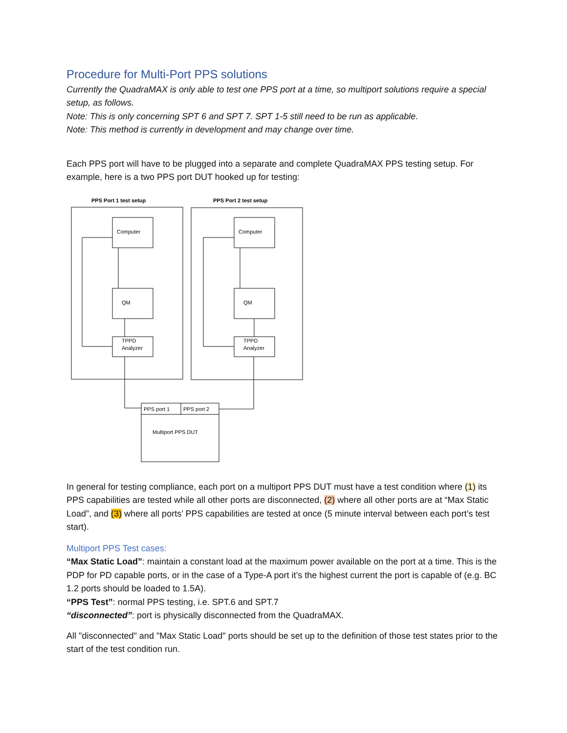Procedure for Multi-Port PPS solutions
Currently the QuadraMAX is only able to test one PPS port at a time, so multiport solutions require a special setup, as follows.
Note: This is only concerning SPT 6 and SPT 7. SPT 1-5 still need to be run as applicable.
Note: This method is currently in development and may change over time.
Each PPS port will have to be plugged into a separate and complete QuadraMAX PPS testing setup. For example, here is a two PPS port DUT hooked up for testing:
PPS Port 1 test setup
PPS Port 2 test setup
Computer
QM
TPPD
Analyzer
Computer
QM
TPPD
Analyzer
PPS port 1
PPS port 2
Multiport PPS DUT
In general for testing compliance, each port on a multiport PPS DUT must have a test condition where (1) its PPS capabilities are tested while all other ports are disconnected, (2) where all other ports are at “Max Static Load”, and (3) where all ports’ PPS capabilities are tested at once (5 minute interval between each port’s test start).
Multiport PPS Test cases:
“Max Static Load”: maintain a constant load at the maximum power available on the port at a time. This is the PDP for PD capable ports, or in the case of a Type-A port it’s the highest current the port is capable of (e.g. BC 1.2 ports should be loaded to 1.5A).
“PPS Test”: normal PPS testing, i.e. SPT.6 and SPT.7
“disconnected”: port is physically disconnected from the QuadraMAX.
All "disconnected" and "Max Static Load" ports should be set up to the definition of those test states prior to the start of the test condition run.